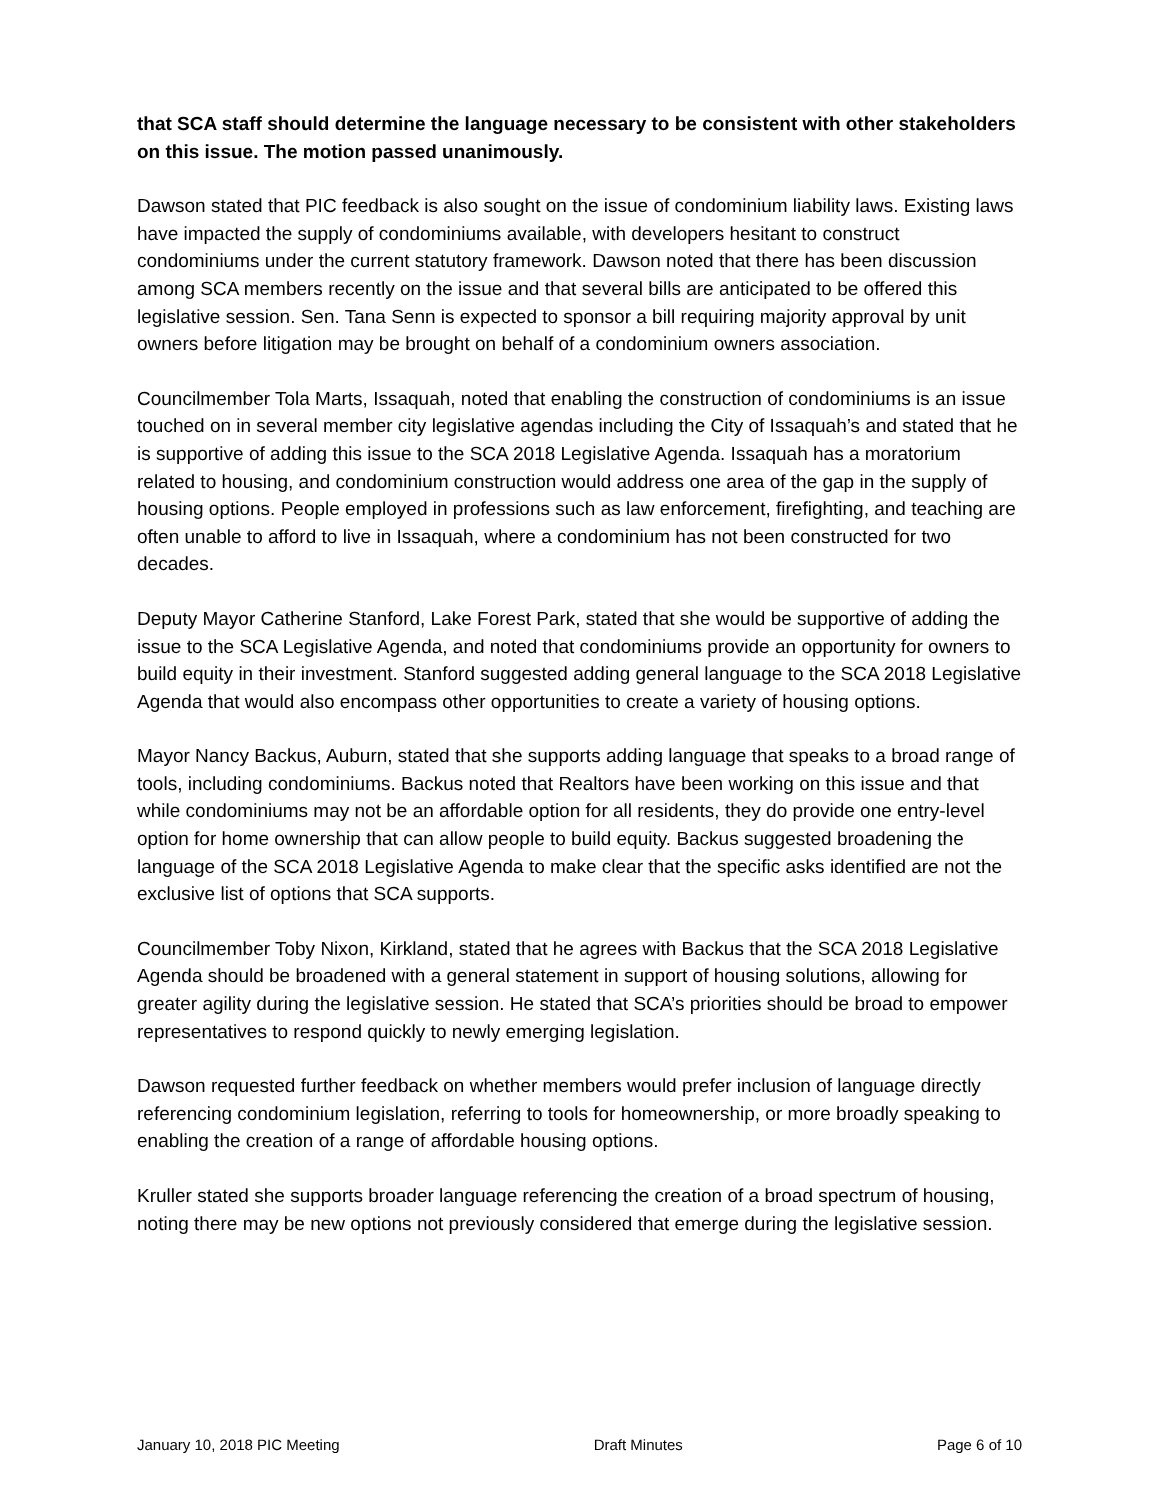that SCA staff should determine the language necessary to be consistent with other stakeholders on this issue. The motion passed unanimously.
Dawson stated that PIC feedback is also sought on the issue of condominium liability laws. Existing laws have impacted the supply of condominiums available, with developers hesitant to construct condominiums under the current statutory framework. Dawson noted that there has been discussion among SCA members recently on the issue and that several bills are anticipated to be offered this legislative session. Sen. Tana Senn is expected to sponsor a bill requiring majority approval by unit owners before litigation may be brought on behalf of a condominium owners association.
Councilmember Tola Marts, Issaquah, noted that enabling the construction of condominiums is an issue touched on in several member city legislative agendas including the City of Issaquah’s and stated that he is supportive of adding this issue to the SCA 2018 Legislative Agenda. Issaquah has a moratorium related to housing, and condominium construction would address one area of the gap in the supply of housing options. People employed in professions such as law enforcement, firefighting, and teaching are often unable to afford to live in Issaquah, where a condominium has not been constructed for two decades.
Deputy Mayor Catherine Stanford, Lake Forest Park, stated that she would be supportive of adding the issue to the SCA Legislative Agenda, and noted that condominiums provide an opportunity for owners to build equity in their investment. Stanford suggested adding general language to the SCA 2018 Legislative Agenda that would also encompass other opportunities to create a variety of housing options.
Mayor Nancy Backus, Auburn, stated that she supports adding language that speaks to a broad range of tools, including condominiums. Backus noted that Realtors have been working on this issue and that while condominiums may not be an affordable option for all residents, they do provide one entry-level option for home ownership that can allow people to build equity. Backus suggested broadening the language of the SCA 2018 Legislative Agenda to make clear that the specific asks identified are not the exclusive list of options that SCA supports.
Councilmember Toby Nixon, Kirkland, stated that he agrees with Backus that the SCA 2018 Legislative Agenda should be broadened with a general statement in support of housing solutions, allowing for greater agility during the legislative session. He stated that SCA’s priorities should be broad to empower representatives to respond quickly to newly emerging legislation.
Dawson requested further feedback on whether members would prefer inclusion of language directly referencing condominium legislation, referring to tools for homeownership, or more broadly speaking to enabling the creation of a range of affordable housing options.
Kruller stated she supports broader language referencing the creation of a broad spectrum of housing, noting there may be new options not previously considered that emerge during the legislative session.
January 10, 2018 PIC Meeting Draft Minutes Page 6 of 10